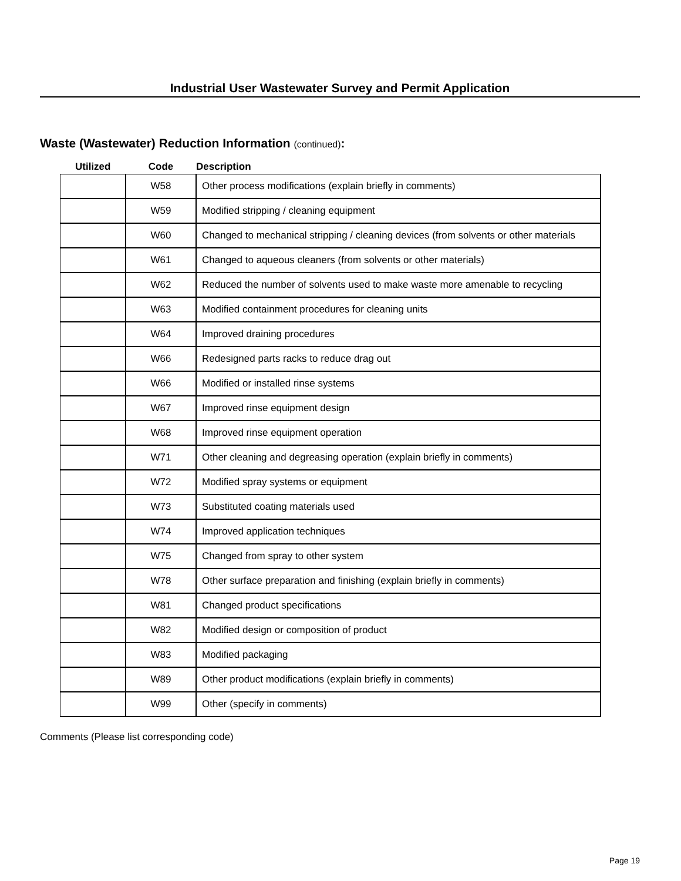Industrial User Wastewater Survey and Permit Application
Waste (Wastewater) Reduction Information (continued):
| Utilized | Code | Description |
| --- | --- | --- |
| | W58 | Other process modifications (explain briefly in comments) |
| | W59 | Modified stripping / cleaning equipment |
| | W60 | Changed to mechanical stripping / cleaning devices (from solvents or other materials |
| | W61 | Changed to aqueous cleaners (from solvents or other materials) |
| | W62 | Reduced the number of solvents used to make waste more amenable to recycling |
| | W63 | Modified containment procedures for cleaning units |
| | W64 | Improved draining procedures |
| | W66 | Redesigned parts racks to reduce drag out |
| | W66 | Modified or installed rinse systems |
| | W67 | Improved rinse equipment design |
| | W68 | Improved rinse equipment operation |
| | W71 | Other cleaning and degreasing operation (explain briefly in comments) |
| | W72 | Modified spray systems or equipment |
| | W73 | Substituted coating materials used |
| | W74 | Improved application techniques |
| | W75 | Changed from spray to other system |
| | W78 | Other surface preparation and finishing (explain briefly in comments) |
| | W81 | Changed product specifications |
| | W82 | Modified design or composition of product |
| | W83 | Modified packaging |
| | W89 | Other product modifications (explain briefly in comments) |
| | W99 | Other (specify in comments) |
Comments (Please list corresponding code)
Page 19